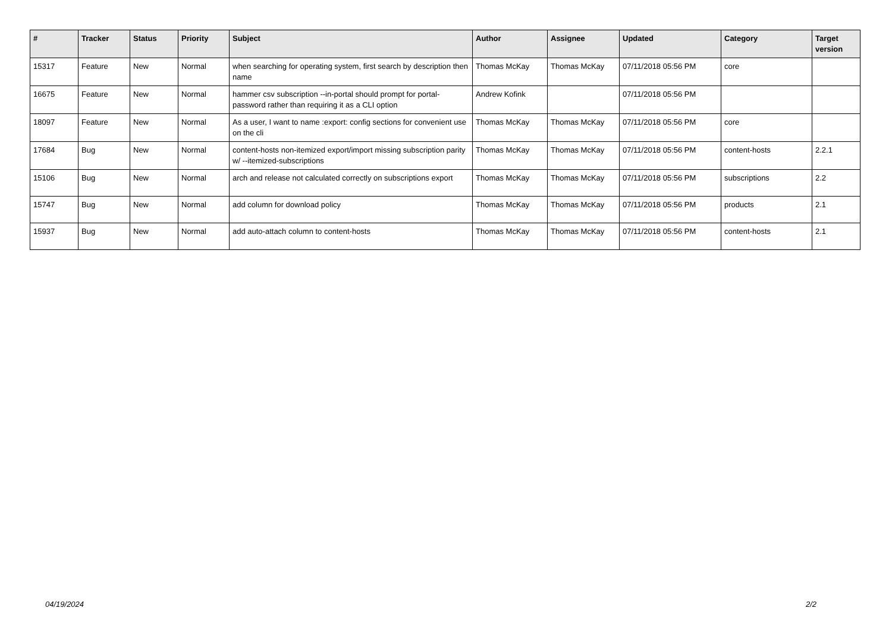| # | Tracker | Status | Priority | Subject | Author | Assignee | Updated | Category | Target version |
| --- | --- | --- | --- | --- | --- | --- | --- | --- | --- |
| 15317 | Feature | New | Normal | when searching for operating system, first search by description then name | Thomas McKay | Thomas McKay | 07/11/2018 05:56 PM | core | |
| 16675 | Feature | New | Normal | hammer csv subscription --in-portal should prompt for portal-password rather than requiring it as a CLI option | Andrew Kofink | | 07/11/2018 05:56 PM | | |
| 18097 | Feature | New | Normal | As a user, I want to name :export: config sections for convenient use on the cli | Thomas McKay | Thomas McKay | 07/11/2018 05:56 PM | core | |
| 17684 | Bug | New | Normal | content-hosts non-itemized export/import missing subscription parity w/ --itemized-subscriptions | Thomas McKay | Thomas McKay | 07/11/2018 05:56 PM | content-hosts | 2.2.1 |
| 15106 | Bug | New | Normal | arch and release not calculated correctly on subscriptions export | Thomas McKay | Thomas McKay | 07/11/2018 05:56 PM | subscriptions | 2.2 |
| 15747 | Bug | New | Normal | add column for download policy | Thomas McKay | Thomas McKay | 07/11/2018 05:56 PM | products | 2.1 |
| 15937 | Bug | New | Normal | add auto-attach column to content-hosts | Thomas McKay | Thomas McKay | 07/11/2018 05:56 PM | content-hosts | 2.1 |
04/19/2024 2/2